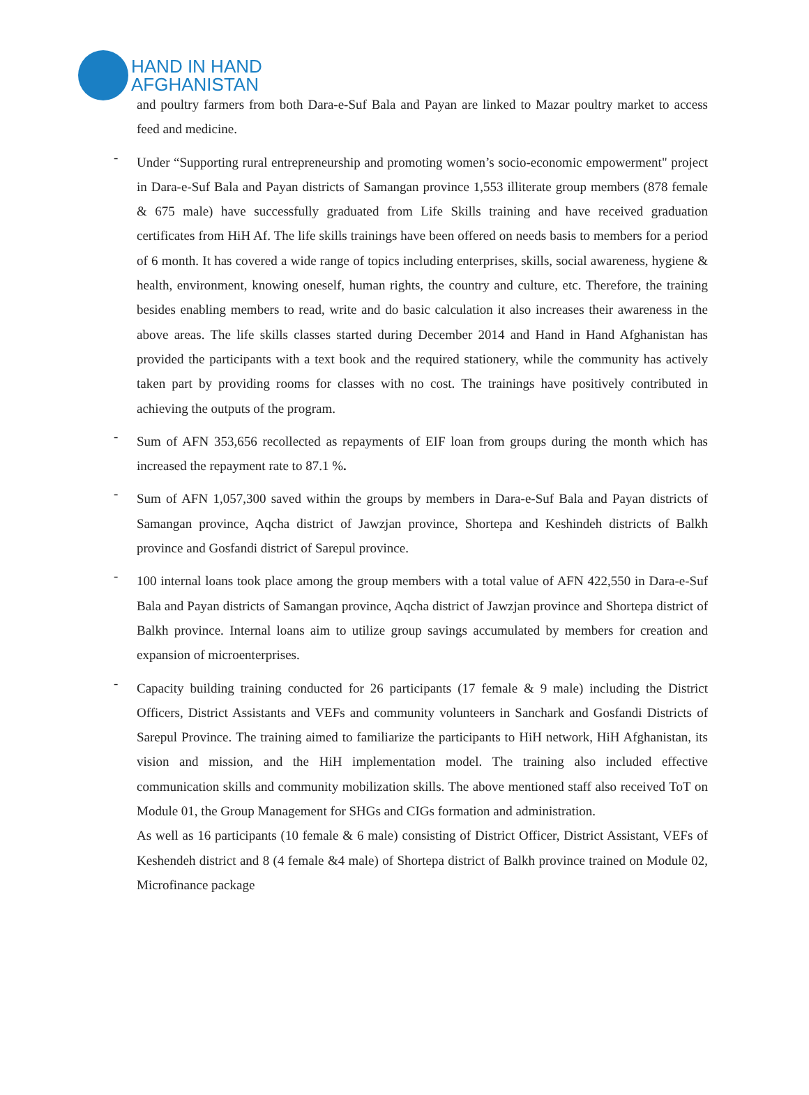HAND IN HAND
AFGHANISTAN
and poultry farmers from both Dara-e-Suf Bala and Payan are linked to Mazar poultry market to access feed and medicine.
-
Under “Supporting rural entrepreneurship and promoting women’s socio-economic empowerment" project in Dara-e-Suf Bala and Payan districts of Samangan province 1,553 illiterate group members (878 female & 675 male) have successfully graduated from Life Skills training and have received graduation certificates from HiH Af. The life skills trainings have been offered on needs basis to members for a period of 6 month. It has covered a wide range of topics including enterprises, skills, social awareness, hygiene & health, environment, knowing oneself, human rights, the country and culture, etc. Therefore, the training besides enabling members to read, write and do basic calculation it also increases their awareness in the above areas. The life skills classes started during December 2014 and Hand in Hand Afghanistan has provided the participants with a text book and the required stationery, while the community has actively taken part by providing rooms for classes with no cost. The trainings have positively contributed in achieving the outputs of the program.
-
Sum of AFN 353,656 recollected as repayments of EIF loan from groups during the month which has increased the repayment rate to 87.1 %.
-
Sum of AFN 1,057,300 saved within the groups by members in Dara-e-Suf Bala and Payan districts of Samangan province, Aqcha district of Jawzjan province, Shortepa and Keshindeh districts of Balkh province and Gosfandi district of Sarepul province.
-
100 internal loans took place among the group members with a total value of AFN 422,550 in Dara-e-Suf Bala and Payan districts of Samangan province, Aqcha district of Jawzjan province and Shortepa district of Balkh province. Internal loans aim to utilize group savings accumulated by members for creation and expansion of microenterprises.
-
Capacity building training conducted for 26 participants (17 female & 9 male) including the District Officers, District Assistants and VEFs and community volunteers in Sanchark and Gosfandi Districts of Sarepul Province. The training aimed to familiarize the participants to HiH network, HiH Afghanistan, its vision and mission, and the HiH implementation model. The training also included effective communication skills and community mobilization skills. The above mentioned staff also received ToT on Module 01, the Group Management for SHGs and CIGs formation and administration.
As well as 16 participants (10 female & 6 male) consisting of District Officer, District Assistant, VEFs of Keshendeh district and 8 (4 female &4 male) of Shortepa district of Balkh province trained on Module 02, Microfinance package